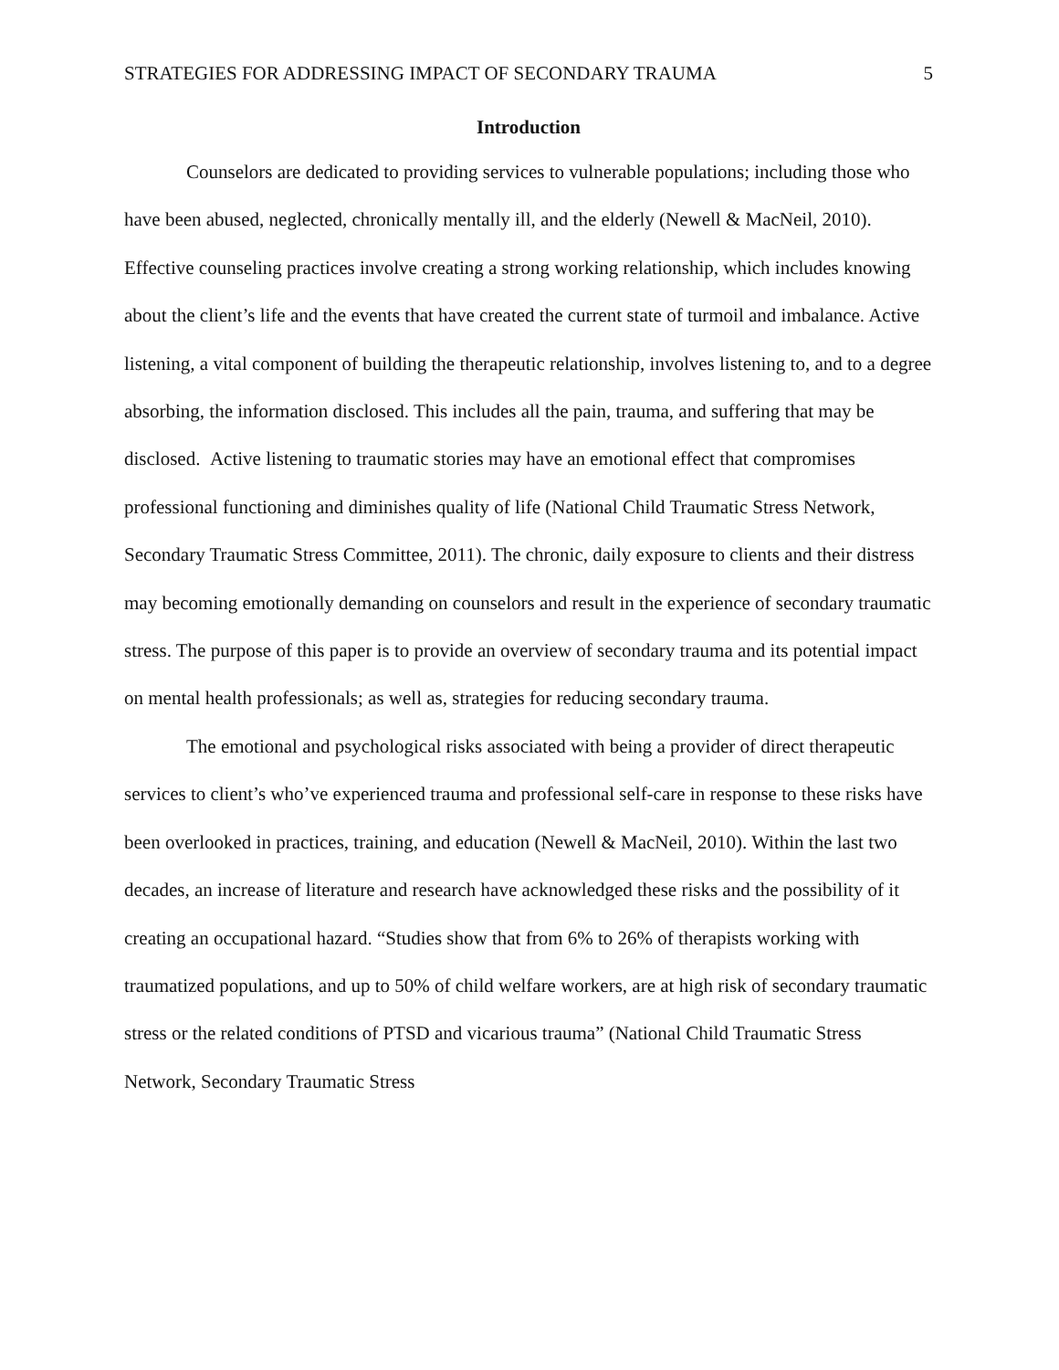STRATEGIES FOR ADDRESSING IMPACT OF SECONDARY TRAUMA 5
Introduction
Counselors are dedicated to providing services to vulnerable populations; including those who have been abused, neglected, chronically mentally ill, and the elderly (Newell & MacNeil, 2010). Effective counseling practices involve creating a strong working relationship, which includes knowing about the client’s life and the events that have created the current state of turmoil and imbalance. Active listening, a vital component of building the therapeutic relationship, involves listening to, and to a degree absorbing, the information disclosed. This includes all the pain, trauma, and suffering that may be disclosed. Active listening to traumatic stories may have an emotional effect that compromises professional functioning and diminishes quality of life (National Child Traumatic Stress Network, Secondary Traumatic Stress Committee, 2011). The chronic, daily exposure to clients and their distress may becoming emotionally demanding on counselors and result in the experience of secondary traumatic stress. The purpose of this paper is to provide an overview of secondary trauma and its potential impact on mental health professionals; as well as, strategies for reducing secondary trauma.
The emotional and psychological risks associated with being a provider of direct therapeutic services to client’s who’ve experienced trauma and professional self-care in response to these risks have been overlooked in practices, training, and education (Newell & MacNeil, 2010). Within the last two decades, an increase of literature and research have acknowledged these risks and the possibility of it creating an occupational hazard. “Studies show that from 6% to 26% of therapists working with traumatized populations, and up to 50% of child welfare workers, are at high risk of secondary traumatic stress or the related conditions of PTSD and vicarious trauma” (National Child Traumatic Stress Network, Secondary Traumatic Stress